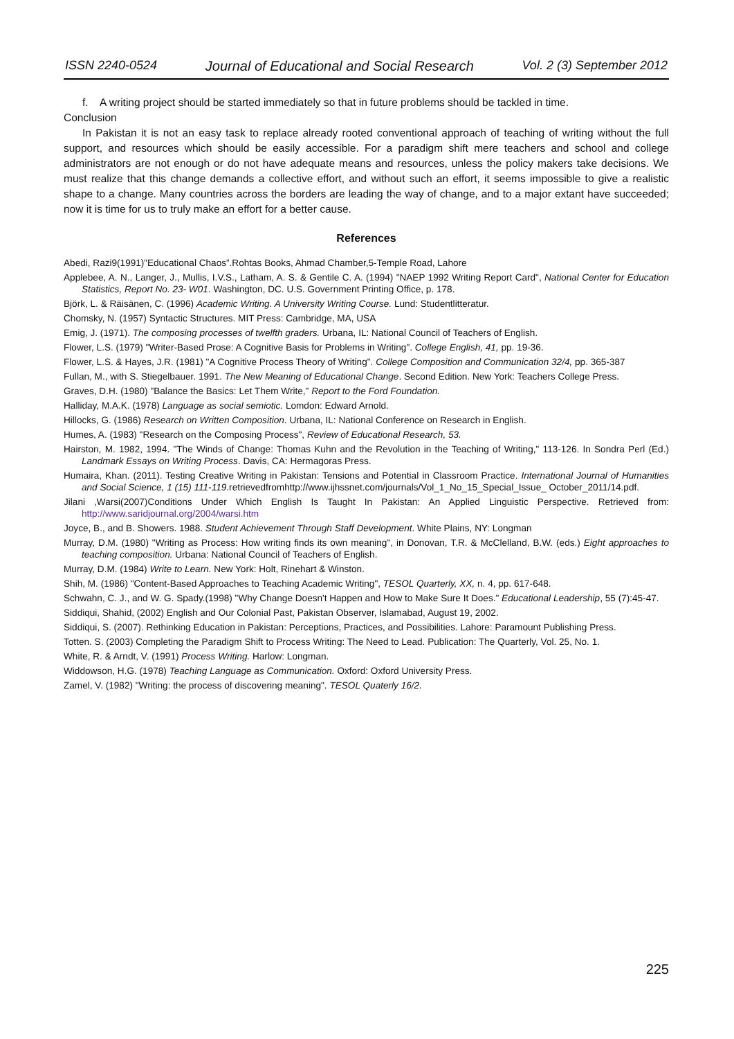ISSN 2240-0524 Journal of Educational and Social Research Vol. 2 (3) September 2012
f. A writing project should be started immediately so that in future problems should be tackled in time.
Conclusion
In Pakistan it is not an easy task to replace already rooted conventional approach of teaching of writing without the full support, and resources which should be easily accessible. For a paradigm shift mere teachers and school and college administrators are not enough or do not have adequate means and resources, unless the policy makers take decisions. We must realize that this change demands a collective effort, and without such an effort, it seems impossible to give a realistic shape to a change. Many countries across the borders are leading the way of change, and to a major extant have succeeded; now it is time for us to truly make an effort for a better cause.
References
Abedi, Razi9(1991)”Educational Chaos”.Rohtas Books, Ahmad Chamber,5-Temple Road, Lahore
Applebee, A. N., Langer, J., Mullis, I.V.S., Latham, A. S. & Gentile C. A. (1994) "NAEP 1992 Writing Report Card", National Center for Education Statistics, Report No. 23- W01. Washington, DC. U.S. Government Printing Office, p. 178.
Björk, L. & Räisänen, C. (1996) Academic Writing. A University Writing Course. Lund: Studentlitteratur.
Chomsky, N. (1957) Syntactic Structures. MIT Press: Cambridge, MA, USA
Emig, J. (1971). The composing processes of twelfth graders. Urbana, IL: National Council of Teachers of English.
Flower, L.S. (1979) "Writer-Based Prose: A Cognitive Basis for Problems in Writing". College English, 41, pp. 19-36.
Flower, L.S. & Hayes, J.R. (1981) "A Cognitive Process Theory of Writing". College Composition and Communication 32/4, pp. 365-387
Fullan, M., with S. Stiegelbauer. 1991. The New Meaning of Educational Change. Second Edition. New York: Teachers College Press.
Graves, D.H. (1980) "Balance the Basics: Let Them Write," Report to the Ford Foundation.
Halliday, M.A.K. (1978) Language as social semiotic. Lomdon: Edward Arnold.
Hillocks, G. (1986) Research on Written Composition. Urbana, IL: National Conference on Research in English.
Humes, A. (1983) "Research on the Composing Process", Review of Educational Research, 53.
Hairston, M. 1982, 1994. "The Winds of Change: Thomas Kuhn and the Revolution in the Teaching of Writing," 113-126. In Sondra Perl (Ed.) Landmark Essays on Writing Process. Davis, CA: Hermagoras Press.
Humaira, Khan. (2011). Testing Creative Writing in Pakistan: Tensions and Potential in Classroom Practice. International Journal of Humanities and Social Science, 1 (15) 111-119.retrievedfromhttp://www.ijhssnet.com/journals/Vol_1_No_15_Special_Issue_ October_2011/14.pdf.
Jilani ,Warsi(2007)Conditions Under Which English Is Taught In Pakistan: An Applied Linguistic Perspective. Retrieved from: http://www.saridjournal.org/2004/warsi.htm
Joyce, B., and B. Showers. 1988. Student Achievement Through Staff Development. White Plains, NY: Longman
Murray, D.M. (1980) "Writing as Process: How writing finds its own meaning", in Donovan, T.R. & McClelland, B.W. (eds.) Eight approaches to teaching composition. Urbana: National Council of Teachers of English.
Murray, D.M. (1984) Write to Learn. New York: Holt, Rinehart & Winston.
Shih, M. (1986) "Content-Based Approaches to Teaching Academic Writing", TESOL Quarterly, XX, n. 4, pp. 617-648.
Schwahn, C. J., and W. G. Spady.(1998) "Why Change Doesn't Happen and How to Make Sure It Does." Educational Leadership, 55 (7):45-47.
Siddiqui, Shahid, (2002) English and Our Colonial Past, Pakistan Observer, Islamabad, August 19, 2002.
Siddiqui, S. (2007). Rethinking Education in Pakistan: Perceptions, Practices, and Possibilities. Lahore: Paramount Publishing Press.
Totten. S. (2003) Completing the Paradigm Shift to Process Writing: The Need to Lead. Publication: The Quarterly, Vol. 25, No. 1.
White, R. & Arndt, V. (1991) Process Writing. Harlow: Longman.
Widdowson, H.G. (1978) Teaching Language as Communication. Oxford: Oxford University Press.
Zamel, V. (1982) "Writing: the process of discovering meaning". TESOL Quaterly 16/2.
225